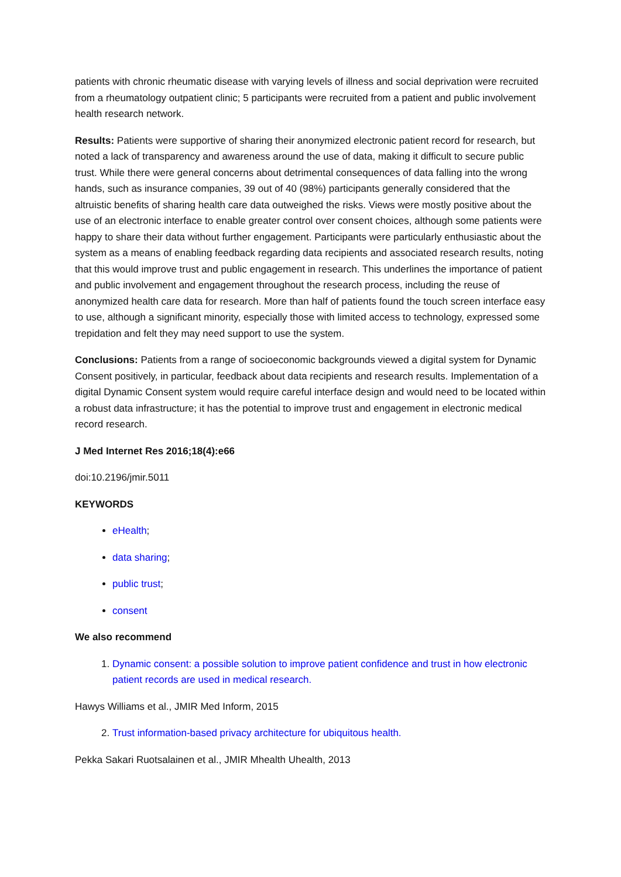patients with chronic rheumatic disease with varying levels of illness and social deprivation were recruited from a rheumatology outpatient clinic; 5 participants were recruited from a patient and public involvement health research network.
Results: Patients were supportive of sharing their anonymized electronic patient record for research, but noted a lack of transparency and awareness around the use of data, making it difficult to secure public trust. While there were general concerns about detrimental consequences of data falling into the wrong hands, such as insurance companies, 39 out of 40 (98%) participants generally considered that the altruistic benefits of sharing health care data outweighed the risks. Views were mostly positive about the use of an electronic interface to enable greater control over consent choices, although some patients were happy to share their data without further engagement. Participants were particularly enthusiastic about the system as a means of enabling feedback regarding data recipients and associated research results, noting that this would improve trust and public engagement in research. This underlines the importance of patient and public involvement and engagement throughout the research process, including the reuse of anonymized health care data for research. More than half of patients found the touch screen interface easy to use, although a significant minority, especially those with limited access to technology, expressed some trepidation and felt they may need support to use the system.
Conclusions: Patients from a range of socioeconomic backgrounds viewed a digital system for Dynamic Consent positively, in particular, feedback about data recipients and research results. Implementation of a digital Dynamic Consent system would require careful interface design and would need to be located within a robust data infrastructure; it has the potential to improve trust and engagement in electronic medical record research.
J Med Internet Res 2016;18(4):e66
doi:10.2196/jmir.5011
KEYWORDS
eHealth;
data sharing;
public trust;
consent
We also recommend
1. Dynamic consent: a possible solution to improve patient confidence and trust in how electronic patient records are used in medical research.
Hawys Williams et al., JMIR Med Inform, 2015
2. Trust information-based privacy architecture for ubiquitous health.
Pekka Sakari Ruotsalainen et al., JMIR Mhealth Uhealth, 2013